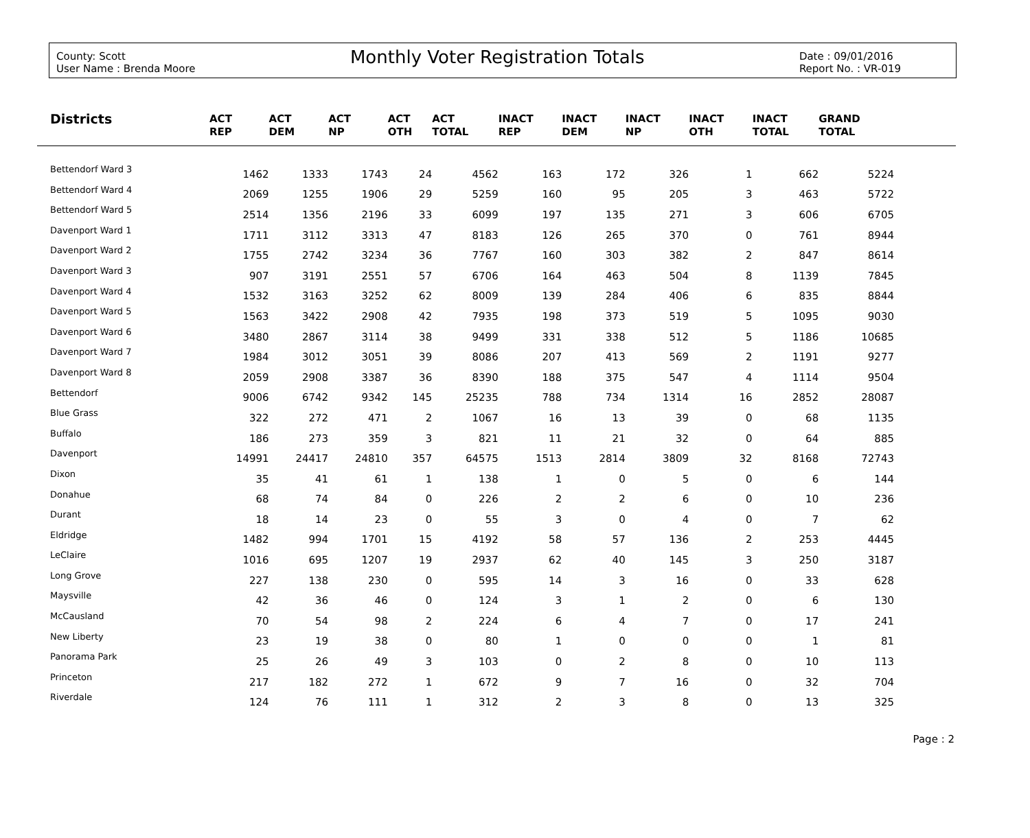County: Scott
User Name : Brenda Moore
Monthly Voter Registration Totals
Date : 09/01/2016
Report No. : VR-019
| Districts | ACT REP | ACT DEM | ACT NP | ACT OTH | ACT TOTAL | INACT REP | INACT DEM | INACT NP | INACT OTH | INACT TOTAL | GRAND TOTAL | |
| --- | --- | --- | --- | --- | --- | --- | --- | --- | --- | --- | --- | --- |
| Bettendorf Ward 3 | 1462 | 1333 | 1743 | 24 | 4562 | 163 | 172 | 326 | 1 | 662 | 5224 | |
| Bettendorf Ward 4 | 2069 | 1255 | 1906 | 29 | 5259 | 160 | 95 | 205 | 3 | 463 | 5722 | |
| Bettendorf Ward 5 | 2514 | 1356 | 2196 | 33 | 6099 | 197 | 135 | 271 | 3 | 606 | 6705 | |
| Davenport Ward 1 | 1711 | 3112 | 3313 | 47 | 8183 | 126 | 265 | 370 | 0 | 761 | 8944 | |
| Davenport Ward 2 | 1755 | 2742 | 3234 | 36 | 7767 | 160 | 303 | 382 | 2 | 847 | 8614 | |
| Davenport Ward 3 | 907 | 3191 | 2551 | 57 | 6706 | 164 | 463 | 504 | 8 | 1139 | 7845 | |
| Davenport Ward 4 | 1532 | 3163 | 3252 | 62 | 8009 | 139 | 284 | 406 | 6 | 835 | 8844 | |
| Davenport Ward 5 | 1563 | 3422 | 2908 | 42 | 7935 | 198 | 373 | 519 | 5 | 1095 | 9030 | |
| Davenport Ward 6 | 3480 | 2867 | 3114 | 38 | 9499 | 331 | 338 | 512 | 5 | 1186 | 10685 | |
| Davenport Ward 7 | 1984 | 3012 | 3051 | 39 | 8086 | 207 | 413 | 569 | 2 | 1191 | 9277 | |
| Davenport Ward 8 | 2059 | 2908 | 3387 | 36 | 8390 | 188 | 375 | 547 | 4 | 1114 | 9504 | |
| Bettendorf | 9006 | 6742 | 9342 | 145 | 25235 | 788 | 734 | 1314 | 16 | 2852 | 28087 | |
| Blue Grass | 322 | 272 | 471 | 2 | 1067 | 16 | 13 | 39 | 0 | 68 | 1135 | |
| Buffalo | 186 | 273 | 359 | 3 | 821 | 11 | 21 | 32 | 0 | 64 | 885 | |
| Davenport | 14991 | 24417 | 24810 | 357 | 64575 | 1513 | 2814 | 3809 | 32 | 8168 | 72743 | |
| Dixon | 35 | 41 | 61 | 1 | 138 | 1 | 0 | 5 | 0 | 6 | 144 | |
| Donahue | 68 | 74 | 84 | 0 | 226 | 2 | 2 | 6 | 0 | 10 | 236 | |
| Durant | 18 | 14 | 23 | 0 | 55 | 3 | 0 | 4 | 0 | 7 | 62 | |
| Eldridge | 1482 | 994 | 1701 | 15 | 4192 | 58 | 57 | 136 | 2 | 253 | 4445 | |
| LeClaire | 1016 | 695 | 1207 | 19 | 2937 | 62 | 40 | 145 | 3 | 250 | 3187 | |
| Long Grove | 227 | 138 | 230 | 0 | 595 | 14 | 3 | 16 | 0 | 33 | 628 | |
| Maysville | 42 | 36 | 46 | 0 | 124 | 3 | 1 | 2 | 0 | 6 | 130 | |
| McCausland | 70 | 54 | 98 | 2 | 224 | 6 | 4 | 7 | 0 | 17 | 241 | |
| New Liberty | 23 | 19 | 38 | 0 | 80 | 1 | 0 | 0 | 0 | 1 | 81 | |
| Panorama Park | 25 | 26 | 49 | 3 | 103 | 0 | 2 | 8 | 0 | 10 | 113 | |
| Princeton | 217 | 182 | 272 | 1 | 672 | 9 | 7 | 16 | 0 | 32 | 704 | |
| Riverdale | 124 | 76 | 111 | 1 | 312 | 2 | 3 | 8 | 0 | 13 | 325 | |
Page : 2